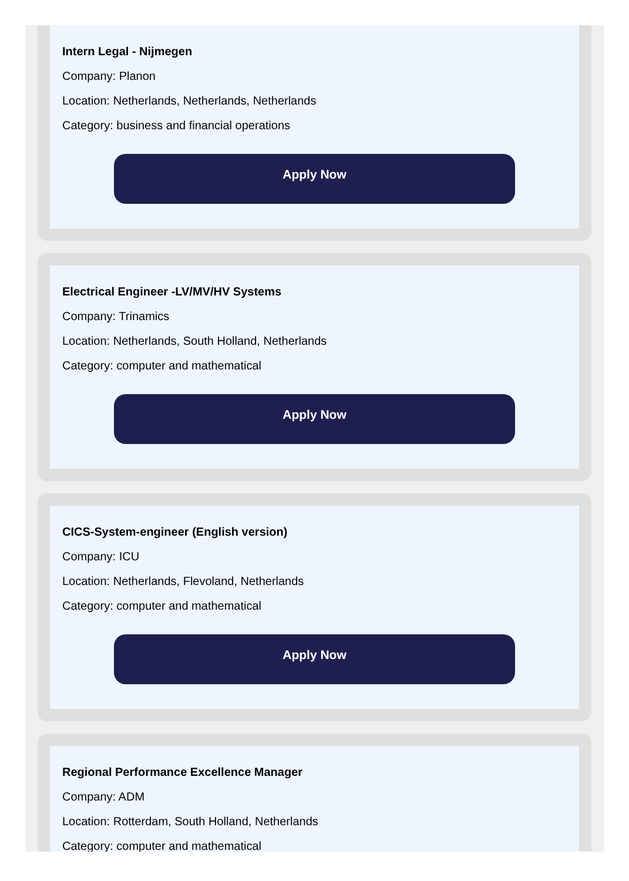Intern Legal - Nijmegen
Company: Planon
Location: Netherlands, Netherlands, Netherlands
Category: business and financial operations
Apply Now
Electrical Engineer -LV/MV/HV Systems
Company: Trinamics
Location: Netherlands, South Holland, Netherlands
Category: computer and mathematical
Apply Now
CICS-System-engineer (English version)
Company: ICU
Location: Netherlands, Flevoland, Netherlands
Category: computer and mathematical
Apply Now
Regional Performance Excellence Manager
Company: ADM
Location: Rotterdam, South Holland, Netherlands
Category: computer and mathematical